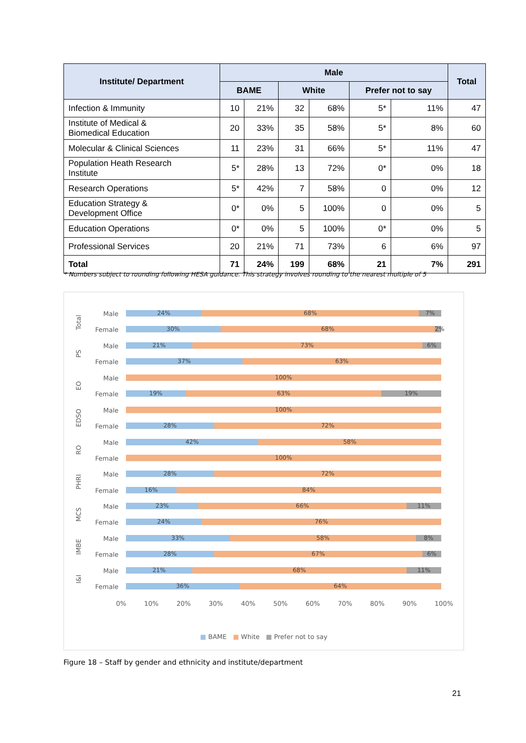| Institute/ Department | Male | | | | | | Total |
| --- | --- | --- | --- | --- | --- | --- | --- |
| | BAME | | White | | Prefer not to say | | |
| Infection & Immunity | 10 | 21% | 32 | 68% | 5* | 11% | 47 |
| Institute of Medical & Biomedical Education | 20 | 33% | 35 | 58% | 5* | 8% | 60 |
| Molecular & Clinical Sciences | 11 | 23% | 31 | 66% | 5* | 11% | 47 |
| Population Heath Research Institute | 5* | 28% | 13 | 72% | 0* | 0% | 18 |
| Research Operations | 5* | 42% | 7 | 58% | 0 | 0% | 12 |
| Education Strategy & Development Office | 0* | 0% | 5 | 100% | 0 | 0% | 5 |
| Education Operations | 0* | 0% | 5 | 100% | 0* | 0% | 5 |
| Professional Services | 20 | 21% | 71 | 73% | 6 | 6% | 97 |
| Total | 71 | 24% | 199 | 68% | 21 | 7% | 291 |
* Numbers subject to rounding following HESA guidance. This strategy involves rounding to the nearest multiple of 5
Total
Male
24% 68% 7%
Female
30% 68% 2%
PS
Male
21% 73% 6%
Female
37% 63%
EO
Male 100%
Female
19% 63% 19%
EDSO
Male 100%
Female
28% 72%
RO
Male
42% 58%
Female 100%
PHRI
Male
28% 72%
Female
16% 84%
MCS
Male
23% 66% 11%
Female
24% 76%
IMBE
Male
33% 58% 8%
Female
28% 67% 6%
I&I
Male
21% 68% 11%
Female
36% 64%
0% 10% 20% 30% 40% 50% 60% 70% 80% 90% 100%
■ BAME ■ White ■ Prefer not to say
Figure 18 – Staff by gender and ethnicity and institute/department
21